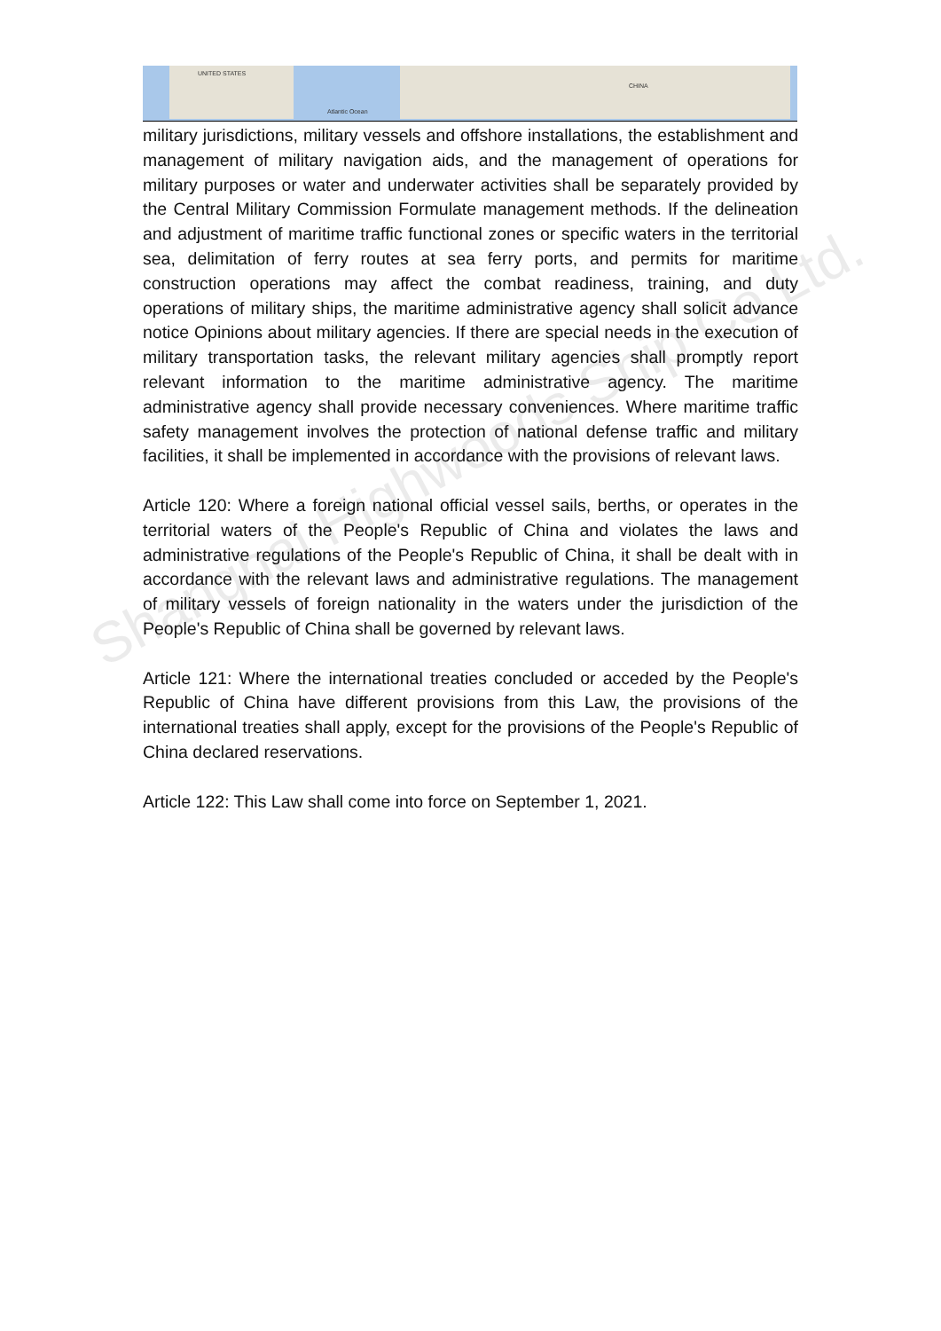UNITED STATES
Atlantic Ocean
CHINA
Shanghai Highwoods Ship Co Ltd.
military jurisdictions, military vessels and offshore installations, the establishment and management of military navigation aids, and the management of operations for military purposes or water and underwater activities shall be separately provided by the Central Military Commission Formulate management methods. If the delineation and adjustment of maritime traffic functional zones or specific waters in the territorial sea, delimitation of ferry routes at sea ferry ports, and permits for maritime construction operations may affect the combat readiness, training, and duty operations of military ships, the maritime administrative agency shall solicit advance notice Opinions about military agencies. If there are special needs in the execution of military transportation tasks, the relevant military agencies shall promptly report relevant information to the maritime administrative agency. The maritime administrative agency shall provide necessary conveniences. Where maritime traffic safety management involves the protection of national defense traffic and military facilities, it shall be implemented in accordance with the provisions of relevant laws.
Article 120: Where a foreign national official vessel sails, berths, or operates in the territorial waters of the People's Republic of China and violates the laws and administrative regulations of the People's Republic of China, it shall be dealt with in accordance with the relevant laws and administrative regulations. The management of military vessels of foreign nationality in the waters under the jurisdiction of the People's Republic of China shall be governed by relevant laws.
Article 121: Where the international treaties concluded or acceded by the People's Republic of China have different provisions from this Law, the provisions of the international treaties shall apply, except for the provisions of the People's Republic of China declared reservations.
Article 122: This Law shall come into force on September 1, 2021.